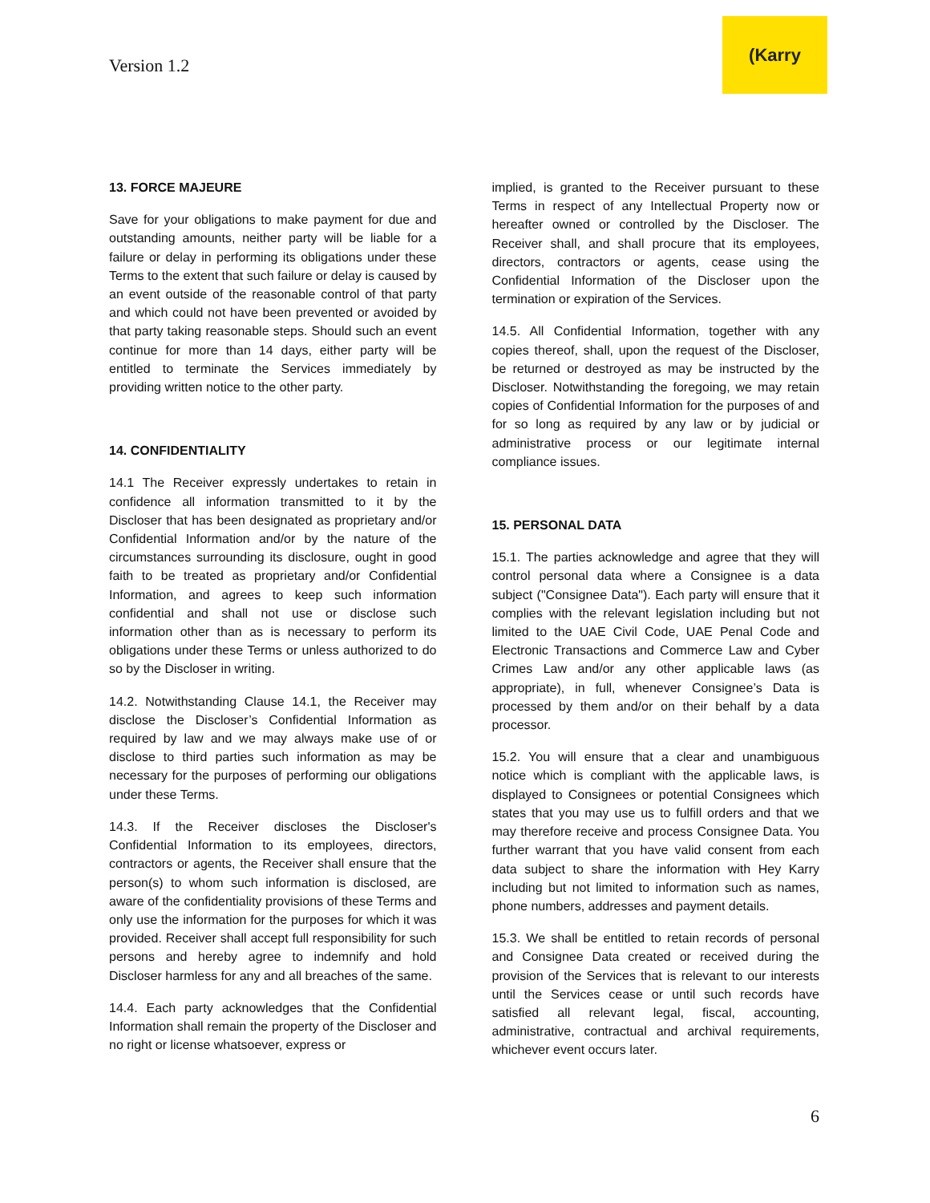Version 1.2
(Karry
13. FORCE MAJEURE
Save for your obligations to make payment for due and outstanding amounts, neither party will be liable for a failure or delay in performing its obligations under these Terms to the extent that such failure or delay is caused by an event outside of the reasonable control of that party and which could not have been prevented or avoided by that party taking reasonable steps. Should such an event continue for more than 14 days, either party will be entitled to terminate the Services immediately by providing written notice to the other party.
14. CONFIDENTIALITY
14.1 The Receiver expressly undertakes to retain in confidence all information transmitted to it by the Discloser that has been designated as proprietary and/or Confidential Information and/or by the nature of the circumstances surrounding its disclosure, ought in good faith to be treated as proprietary and/or Confidential Information, and agrees to keep such information confidential and shall not use or disclose such information other than as is necessary to perform its obligations under these Terms or unless authorized to do so by the Discloser in writing.
14.2. Notwithstanding Clause 14.1, the Receiver may disclose the Discloser’s Confidential Information as required by law and we may always make use of or disclose to third parties such information as may be necessary for the purposes of performing our obligations under these Terms.
14.3. If the Receiver discloses the Discloser's Confidential Information to its employees, directors, contractors or agents, the Receiver shall ensure that the person(s) to whom such information is disclosed, are aware of the confidentiality provisions of these Terms and only use the information for the purposes for which it was provided. Receiver shall accept full responsibility for such persons and hereby agree to indemnify and hold Discloser harmless for any and all breaches of the same.
14.4. Each party acknowledges that the Confidential Information shall remain the property of the Discloser and no right or license whatsoever, express or
implied, is granted to the Receiver pursuant to these Terms in respect of any Intellectual Property now or hereafter owned or controlled by the Discloser. The Receiver shall, and shall procure that its employees, directors, contractors or agents, cease using the Confidential Information of the Discloser upon the termination or expiration of the Services.
14.5. All Confidential Information, together with any copies thereof, shall, upon the request of the Discloser, be returned or destroyed as may be instructed by the Discloser. Notwithstanding the foregoing, we may retain copies of Confidential Information for the purposes of and for so long as required by any law or by judicial or administrative process or our legitimate internal compliance issues.
15. PERSONAL DATA
15.1. The parties acknowledge and agree that they will control personal data where a Consignee is a data subject ("Consignee Data"). Each party will ensure that it complies with the relevant legislation including but not limited to the UAE Civil Code, UAE Penal Code and Electronic Transactions and Commerce Law and Cyber Crimes Law and/or any other applicable laws (as appropriate), in full, whenever Consignee’s Data is processed by them and/or on their behalf by a data processor.
15.2. You will ensure that a clear and unambiguous notice which is compliant with the applicable laws, is displayed to Consignees or potential Consignees which states that you may use us to fulfill orders and that we may therefore receive and process Consignee Data. You further warrant that you have valid consent from each data subject to share the information with Hey Karry including but not limited to information such as names, phone numbers, addresses and payment details.
15.3. We shall be entitled to retain records of personal and Consignee Data created or received during the provision of the Services that is relevant to our interests until the Services cease or until such records have satisfied all relevant legal, fiscal, accounting, administrative, contractual and archival requirements, whichever event occurs later.
6